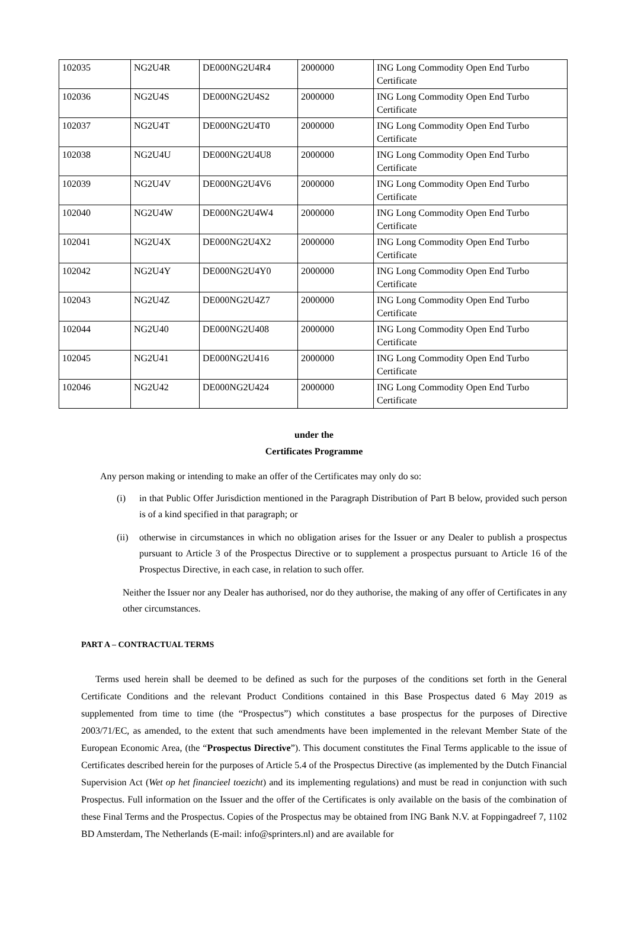| 102035 | NG2U4R | DE000NG2U4R4 | 2000000 | ING Long Commodity Open End Turbo Certificate |
| 102036 | NG2U4S | DE000NG2U4S2 | 2000000 | ING Long Commodity Open End Turbo Certificate |
| 102037 | NG2U4T | DE000NG2U4T0 | 2000000 | ING Long Commodity Open End Turbo Certificate |
| 102038 | NG2U4U | DE000NG2U4U8 | 2000000 | ING Long Commodity Open End Turbo Certificate |
| 102039 | NG2U4V | DE000NG2U4V6 | 2000000 | ING Long Commodity Open End Turbo Certificate |
| 102040 | NG2U4W | DE000NG2U4W4 | 2000000 | ING Long Commodity Open End Turbo Certificate |
| 102041 | NG2U4X | DE000NG2U4X2 | 2000000 | ING Long Commodity Open End Turbo Certificate |
| 102042 | NG2U4Y | DE000NG2U4Y0 | 2000000 | ING Long Commodity Open End Turbo Certificate |
| 102043 | NG2U4Z | DE000NG2U4Z7 | 2000000 | ING Long Commodity Open End Turbo Certificate |
| 102044 | NG2U40 | DE000NG2U408 | 2000000 | ING Long Commodity Open End Turbo Certificate |
| 102045 | NG2U41 | DE000NG2U416 | 2000000 | ING Long Commodity Open End Turbo Certificate |
| 102046 | NG2U42 | DE000NG2U424 | 2000000 | ING Long Commodity Open End Turbo Certificate |
under the
Certificates Programme
Any person making or intending to make an offer of the Certificates may only do so:
(i) in that Public Offer Jurisdiction mentioned in the Paragraph Distribution of Part B below, provided such person is of a kind specified in that paragraph; or
(ii)
otherwise in circumstances in which no obligation arises for the Issuer or any Dealer to publish a prospectus pursuant to Article 3 of the Prospectus Directive or to supplement a prospectus pursuant to Article 16 of the Prospectus Directive, in each case, in relation to such offer.
Neither the Issuer nor any Dealer has authorised, nor do they authorise, the making of any offer of Certificates in any other circumstances.
PART A – CONTRACTUAL TERMS
Terms used herein shall be deemed to be defined as such for the purposes of the conditions set forth in the General Certificate Conditions and the relevant Product Conditions contained in this Base Prospectus dated 6 May 2019 as supplemented from time to time (the “Prospectus”) which constitutes a base prospectus for the purposes of Directive 2003/71/EC, as amended, to the extent that such amendments have been implemented in the relevant Member State of the European Economic Area, (the “Prospectus Directive”). This document constitutes the Final Terms applicable to the issue of Certificates described herein for the purposes of Article 5.4 of the Prospectus Directive (as implemented by the Dutch Financial Supervision Act (Wet op het financieel toezicht) and its implementing regulations) and must be read in conjunction with such Prospectus. Full information on the Issuer and the offer of the Certificates is only available on the basis of the combination of these Final Terms and the Prospectus. Copies of the Prospectus may be obtained from ING Bank N.V. at Foppingadreef 7, 1102 BD Amsterdam, The Netherlands (E-mail: info@sprinters.nl) and are available for